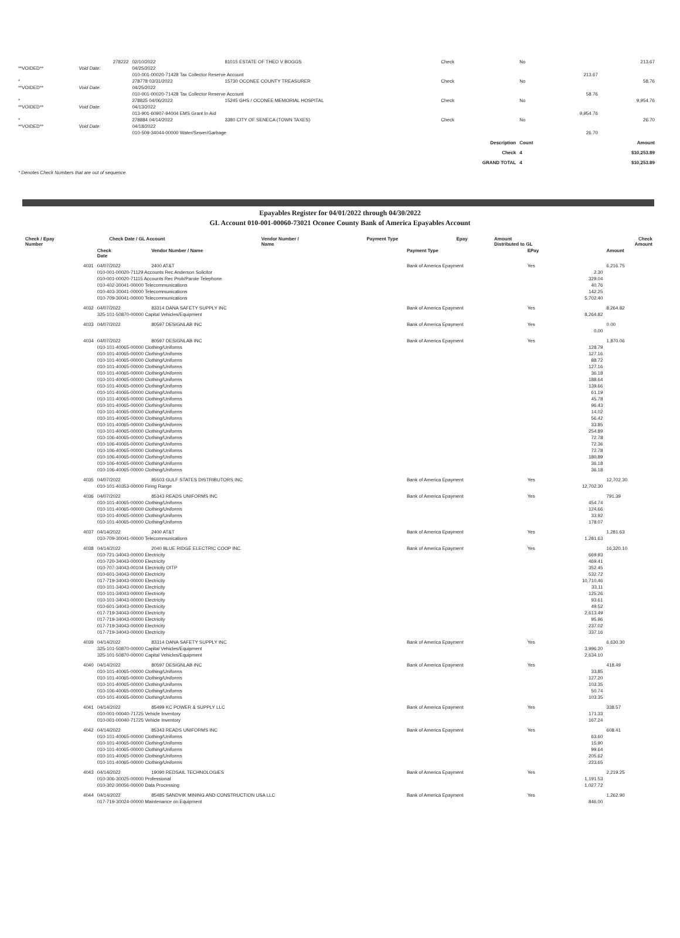| | 278222 | 02/10/2022 | 81015 ESTATE OF THEO V BOGGS | Check | No | | 213.67 |
| **VOIDED** | Void Date: | 04/25/2022 | | | | | |
| | | 010-001-00020-71428 Tax Collector Reserve Account | | | | 213.67 | |
| * | | 278778 03/31/2022 | 15730 OCONEE COUNTY TREASURER | Check | No | | 58.76 |
| **VOIDED** | Void Date: | 04/25/2022 | | | | | |
| | | 010-001-00020-71428 Tax Collector Reserve Account | | | | 58.76 | |
| * | | 278825 04/06/2022 | 15245 GHS / OCONEE MEMORIAL HOSPITAL | Check | No | | 9,954.76 |
| **VOIDED** | Void Date: | 04/13/2022 | | | | | |
| | | 013-901-60907-94004 EMS Grant In Aid | | | | 9,954.76 | |
| * | | 278884 04/14/2022 | 3380 CITY OF SENECA (TOWN TAXES) | Check | No | | 26.70 |
| **VOIDED** | Void Date: | 04/18/2022 | | | | | |
| | | 010-509-34044-00000 Water/Sewer/Garbage | | | | 26.70 | |
| | | | | Description | Count | | Amount |
| | | | | Check | 4 | | $10,253.89 |
| | | | | GRAND TOTAL | 4 | | $10,253.89 |
| * Denotes Check Numbers that are out of sequence. | | | | | | | |
Epayables Register for 04/01/2022 through 04/30/2022
GL Account 010-001-00060-73021 Oconee County Bank of America Epayables Account
| Check / Epay Number | Check Date / GL Account | Vendor Number / Name | Payment Type | Epay | Amount Distributed to GL | Check Amount |
| --- | --- | --- | --- | --- | --- | --- |
| | Check Date | Vendor Number / Name | Payment Type | EPay | | Amount |
| --- | --- | --- | --- | --- | --- | --- |
| 4031 | 04/07/2022 | 2400 AT&T | Bank of America Epayment | Yes | | 6,216.75 |
| | 010-001-00020-71129 Accounts Rec Anderson Solicitor | | | | 2.30 | |
| | 010-001-00020-71115 Accounts Rec Prob/Parole Telephone | | | | 329.04 | |
| | 010-402-30041-00000 Telecommunications | | | | 40.76 | |
| | 010-403-30041-00000 Telecommunications | | | | 142.25 | |
| | 010-709-30041-00000 Telecommunications | | | | 5,702.40 | |
| 4032 | 04/07/2022 | 83314 DANA SAFETY SUPPLY INC | Bank of America Epayment | Yes | | 8,264.82 |
| | 325-101-50870-00000 Capital Vehicles/Equipment | | | | 8,264.82 | |
| 4033 | 04/07/2022 | 80597 DESIGNLAB INC | Bank of America Epayment | Yes | | 0.00 |
| | | | | | 0.00 | |
| 4034 | 04/07/2022 | 80597 DESIGNLAB INC | Bank of America Epayment | Yes | | 1,870.06 |
| | 010-101-40065-00000 Clothing/Uniforms | | | | 128.79 | |
| | 010-101-40065-00000 Clothing/Uniforms | | | | 127.16 | |
| | 010-101-40065-00000 Clothing/Uniforms | | | | 88.72 | |
| | 010-101-40065-00000 Clothing/Uniforms | | | | 127.16 | |
| | 010-101-40065-00000 Clothing/Uniforms | | | | 36.18 | |
| | 010-101-40065-00000 Clothing/Uniforms | | | | 188.64 | |
| | 010-101-40065-00000 Clothing/Uniforms | | | | 139.66 | |
| | 010-101-40065-00000 Clothing/Uniforms | | | | 61.19 | |
| | 010-101-40065-00000 Clothing/Uniforms | | | | 45.78 | |
| | 010-101-40065-00000 Clothing/Uniforms | | | | 96.43 | |
| | 010-101-40065-00000 Clothing/Uniforms | | | | 14.02 | |
| | 010-101-40065-00000 Clothing/Uniforms | | | | 56.42 | |
| | 010-101-40065-00000 Clothing/Uniforms | | | | 33.85 | |
| | 010-101-40065-00000 Clothing/Uniforms | | | | 254.89 | |
| | 010-106-40065-00000 Clothing/Uniforms | | | | 72.78 | |
| | 010-106-40065-00000 Clothing/Uniforms | | | | 72.36 | |
| | 010-106-40065-00000 Clothing/Uniforms | | | | 72.78 | |
| | 010-106-40065-00000 Clothing/Uniforms | | | | 180.89 | |
| | 010-106-40065-00000 Clothing/Uniforms | | | | 36.18 | |
| | 010-106-40065-00000 Clothing/Uniforms | | | | 36.18 | |
| 4035 | 04/07/2022 | 85503 GULF STATES DISTRIBUTORS INC | Bank of America Epayment | Yes | | 12,702.30 |
| | 010-101-40353-00000 Firing Range | | | | 12,702.30 | |
| 4036 | 04/07/2022 | 85343 READS UNIFORMS INC | Bank of America Epayment | Yes | | 791.39 |
| | 010-101-40065-00000 Clothing/Uniforms | | | | 454.74 | |
| | 010-101-40065-00000 Clothing/Uniforms | | | | 124.66 | |
| | 010-101-40065-00000 Clothing/Uniforms | | | | 33.92 | |
| | 010-101-40065-00000 Clothing/Uniforms | | | | 178.07 | |
| 4037 | 04/14/2022 | 2400 AT&T | Bank of America Epayment | Yes | | 1,281.63 |
| | 010-709-30041-00000 Telecommunications | | | | 1,281.63 | |
| 4038 | 04/14/2022 | 2040 BLUE RIDGE ELECTRIC COOP INC. | Bank of America Epayment | Yes | | 16,320.10 |
| | 010-721-34043-00000 Electricity | | | | 669.93 | |
| | 010-720-34043-00000 Electricity | | | | 469.41 | |
| | 010-707-34043-00104 Electricity OITP | | | | 352.45 | |
| | 010-601-34043-00000 Electricity | | | | 532.72 | |
| | 017-719-34043-00000 Electricity | | | | 10,710.46 | |
| | 010-101-34043-00000 Electricity | | | | 33.11 | |
| | 010-101-34043-00000 Electricity | | | | 125.26 | |
| | 010-101-34043-00000 Electricity | | | | 93.61 | |
| | 010-601-34043-00000 Electricity | | | | 49.52 | |
| | 017-719-34043-00000 Electricity | | | | 2,613.49 | |
| | 017-719-34043-00000 Electricity | | | | 95.96 | |
| | 017-719-34043-00000 Electricity | | | | 237.02 | |
| | 017-719-34043-00000 Electricity | | | | 337.16 | |
| 4039 | 04/14/2022 | 83314 DANA SAFETY SUPPLY INC | Bank of America Epayment | Yes | | 6,630.30 |
| | 325-101-50870-00000 Capital Vehicles/Equipment | | | | 3,996.20 | |
| | 325-101-50870-00000 Capital Vehicles/Equipment | | | | 2,634.10 | |
| 4040 | 04/14/2022 | 80597 DESIGNLAB INC | Bank of America Epayment | Yes | | 418.49 |
| | 010-101-40065-00000 Clothing/Uniforms | | | | 33.85 | |
| | 010-101-40065-00000 Clothing/Uniforms | | | | 127.20 | |
| | 010-101-40065-00000 Clothing/Uniforms | | | | 103.35 | |
| | 010-106-40065-00000 Clothing/Uniforms | | | | 50.74 | |
| | 010-101-40065-00000 Clothing/Uniforms | | | | 103.35 | |
| 4041 | 04/14/2022 | 85499 KC POWER & SUPPLY LLC | Bank of America Epayment | Yes | | 338.57 |
| | 010-001-00040-71725 Vehicle Inventory | | | | 171.33 | |
| | 010-001-00040-71725 Vehicle Inventory | | | | 167.24 | |
| 4042 | 04/14/2022 | 85343 READS UNIFORMS INC | Bank of America Epayment | Yes | | 608.41 |
| | 010-101-40065-00000 Clothing/Uniforms | | | | 63.60 | |
| | 010-101-40065-00000 Clothing/Uniforms | | | | 15.90 | |
| | 010-101-40065-00000 Clothing/Uniforms | | | | 99.64 | |
| | 010-101-40065-00000 Clothing/Uniforms | | | | 205.62 | |
| | 010-101-40065-00000 Clothing/Uniforms | | | | 223.65 | |
| 4043 | 04/14/2022 | 19090 REDSAIL TECHNOLOGIES | Bank of America Epayment | Yes | | 2,219.25 |
| | 010-306-30025-00000 Professional | | | | 1,191.53 | |
| | 010-302-30056-00000 Data Processing | | | | 1,027.72 | |
| 4044 | 04/14/2022 | 85485 SANDVIK MINING AND CONSTRUCTION USA LLC | Bank of America Epayment | Yes | | 1,262.90 |
| | 017-719-30024-00000 Maintenance on Equipment | | | | 846.00 | |